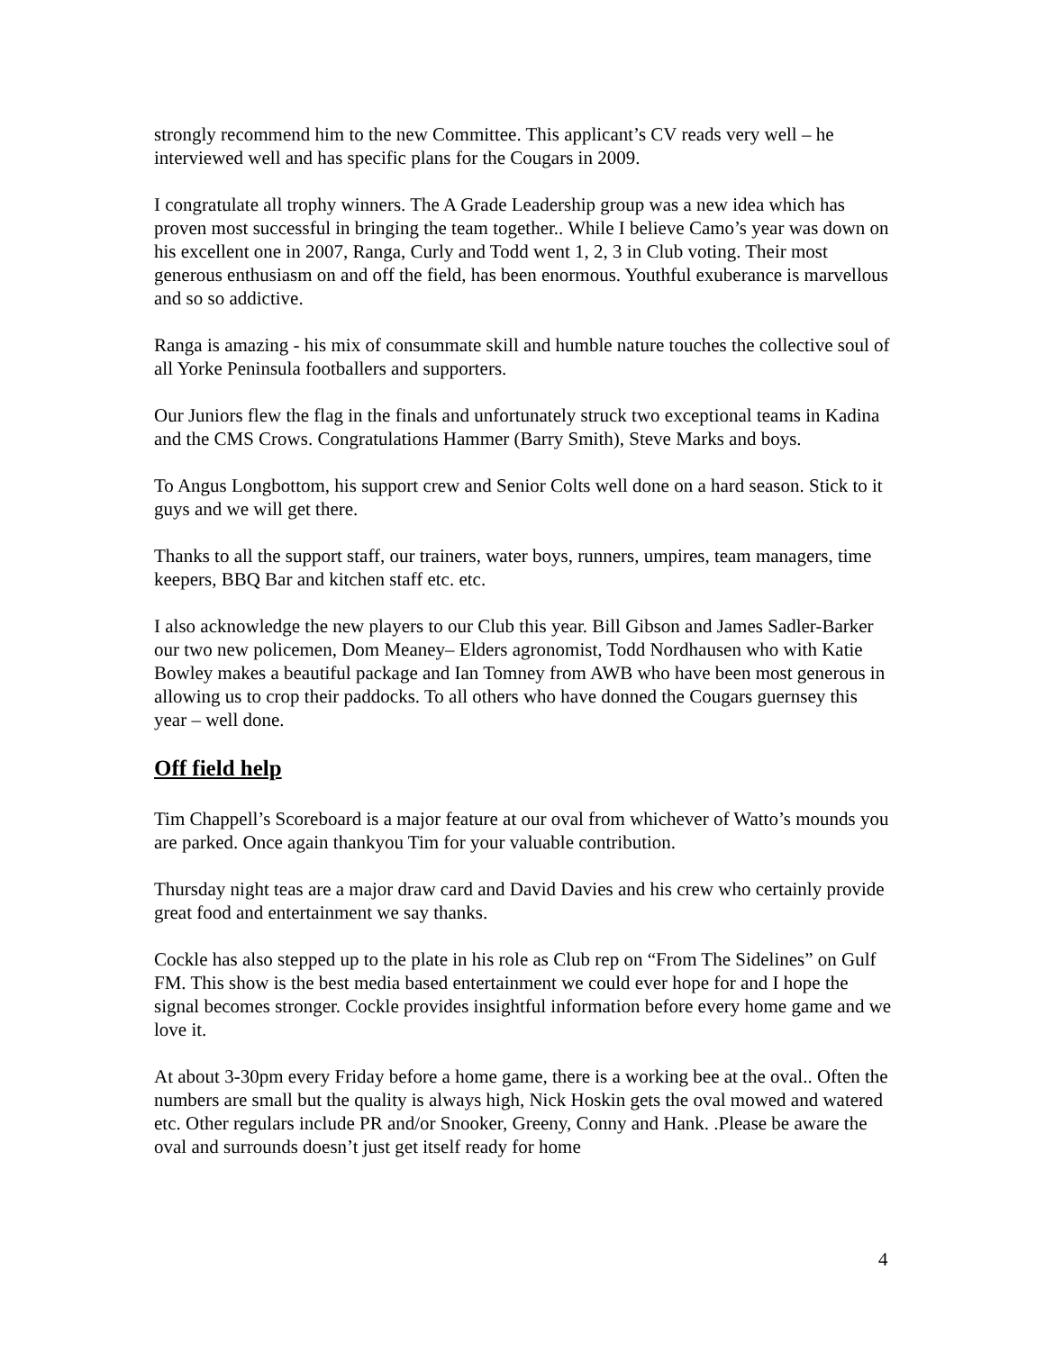strongly recommend him to the new Committee. This applicant’s CV reads very well – he interviewed well and has specific plans for the Cougars in 2009.
I congratulate all trophy winners. The A Grade Leadership group was a new idea which has proven most successful in bringing the team together.. While I believe Camo’s year was down on his excellent one in 2007, Ranga, Curly and Todd went 1, 2, 3 in Club voting. Their most generous enthusiasm on and off the field, has been enormous. Youthful exuberance is marvellous and so so addictive.
Ranga is amazing - his mix of consummate skill and humble nature touches the collective soul of all Yorke Peninsula footballers and supporters.
Our Juniors flew the flag in the finals and unfortunately struck two exceptional teams in Kadina and the CMS Crows. Congratulations Hammer (Barry Smith), Steve Marks and boys.
To Angus Longbottom, his support crew and Senior Colts well done on a hard season. Stick to it guys and we will get there.
Thanks to all the support staff, our trainers, water boys, runners, umpires, team managers, time keepers, BBQ Bar and kitchen staff etc. etc.
I also acknowledge the new players to our Club this year. Bill Gibson and James Sadler-Barker our two new policemen, Dom Meaney– Elders agronomist, Todd Nordhausen who with Katie Bowley makes a beautiful package and Ian Tomney from AWB who have been most generous in allowing us to crop their paddocks. To all others who have donned the Cougars guernsey this year – well done.
Off field help
Tim Chappell’s Scoreboard is a major feature at our oval from whichever of Watto’s mounds you are parked. Once again thankyou Tim for your valuable contribution.
Thursday night teas are a major draw card and David Davies and his crew who certainly provide great food and entertainment we say thanks.
Cockle has also stepped up to the plate in his role as Club rep on “From The Sidelines” on Gulf FM. This show is the best media based entertainment we could ever hope for and I hope the signal becomes stronger. Cockle provides insightful information before every home game and we love it.
At about 3-30pm every Friday before a home game, there is a working bee at the oval.. Often the numbers are small but the quality is always high, Nick Hoskin gets the oval mowed and watered etc. Other regulars include PR and/or Snooker, Greeny, Conny and Hank. .Please be aware the oval and surrounds doesn’t just get itself ready for home
4